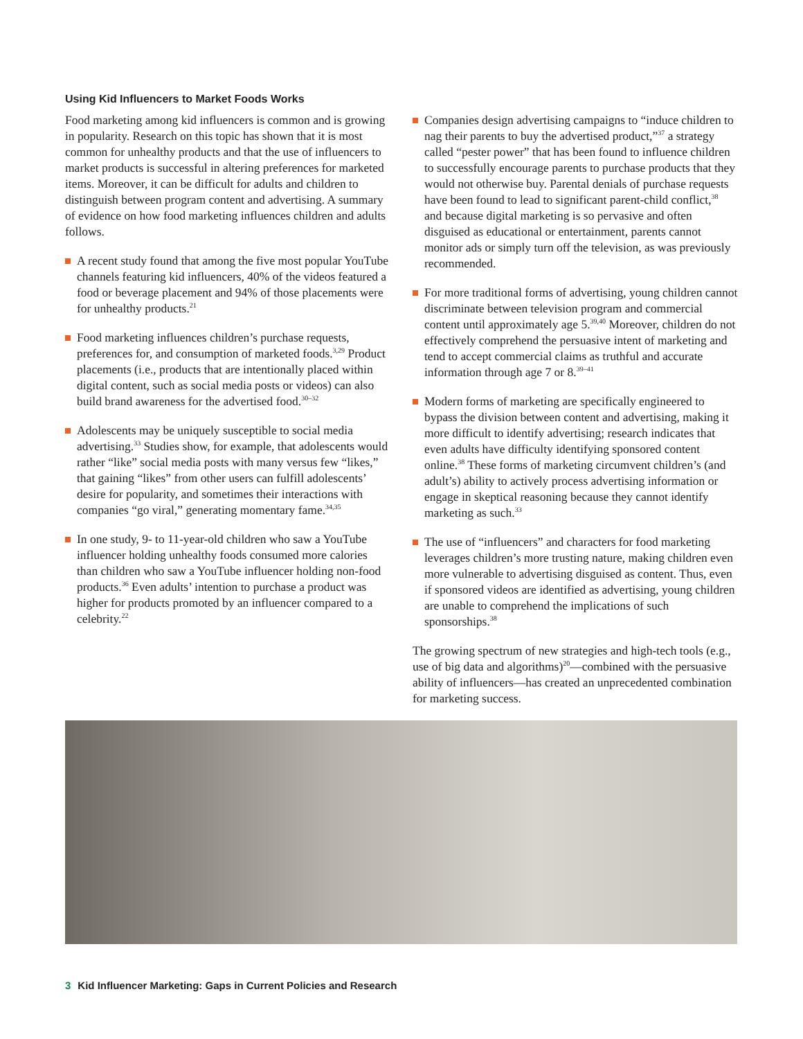Using Kid Influencers to Market Foods Works
Food marketing among kid influencers is common and is growing in popularity. Research on this topic has shown that it is most common for unhealthy products and that the use of influencers to market products is successful in altering preferences for marketed items. Moreover, it can be difficult for adults and children to distinguish between program content and advertising. A summary of evidence on how food marketing influences children and adults follows.
A recent study found that among the five most popular YouTube channels featuring kid influencers, 40% of the videos featured a food or beverage placement and 94% of those placements were for unhealthy products.<sup>21</sup>
Food marketing influences children’s purchase requests, preferences for, and consumption of marketed foods.<sup>3,29</sup> Product placements (i.e., products that are intentionally placed within digital content, such as social media posts or videos) can also build brand awareness for the advertised food.<sup>30–32</sup>
Adolescents may be uniquely susceptible to social media advertising.<sup>33</sup> Studies show, for example, that adolescents would rather “like” social media posts with many versus few “likes,” that gaining “likes” from other users can fulfill adolescents’ desire for popularity, and sometimes their interactions with companies “go viral,” generating momentary fame.<sup>34,35</sup>
In one study, 9- to 11-year-old children who saw a YouTube influencer holding unhealthy foods consumed more calories than children who saw a YouTube influencer holding non-food products.<sup>36</sup> Even adults’ intention to purchase a product was higher for products promoted by an influencer compared to a celebrity.<sup>22</sup>
Companies design advertising campaigns to “induce children to nag their parents to buy the advertised product,”<sup>37</sup> a strategy called “pester power” that has been found to influence children to successfully encourage parents to purchase products that they would not otherwise buy. Parental denials of purchase requests have been found to lead to significant parent-child conflict,<sup>38</sup> and because digital marketing is so pervasive and often disguised as educational or entertainment, parents cannot monitor ads or simply turn off the television, as was previously recommended.
For more traditional forms of advertising, young children cannot discriminate between television program and commercial content until approximately age 5.<sup>39,40</sup> Moreover, children do not effectively comprehend the persuasive intent of marketing and tend to accept commercial claims as truthful and accurate information through age 7 or 8.<sup>39–41</sup>
Modern forms of marketing are specifically engineered to bypass the division between content and advertising, making it more difficult to identify advertising; research indicates that even adults have difficulty identifying sponsored content online.<sup>38</sup> These forms of marketing circumvent children’s (and adult’s) ability to actively process advertising information or engage in skeptical reasoning because they cannot identify marketing as such.<sup>33</sup>
The use of “influencers” and characters for food marketing leverages children’s more trusting nature, making children even more vulnerable to advertising disguised as content. Thus, even if sponsored videos are identified as advertising, young children are unable to comprehend the implications of such sponsorships.<sup>38</sup>
The growing spectrum of new strategies and high-tech tools (e.g., use of big data and algorithms)<sup>20</sup>—combined with the persuasive ability of influencers—has created an unprecedented combination for marketing success.
3 Kid Influencer Marketing: Gaps in Current Policies and Research